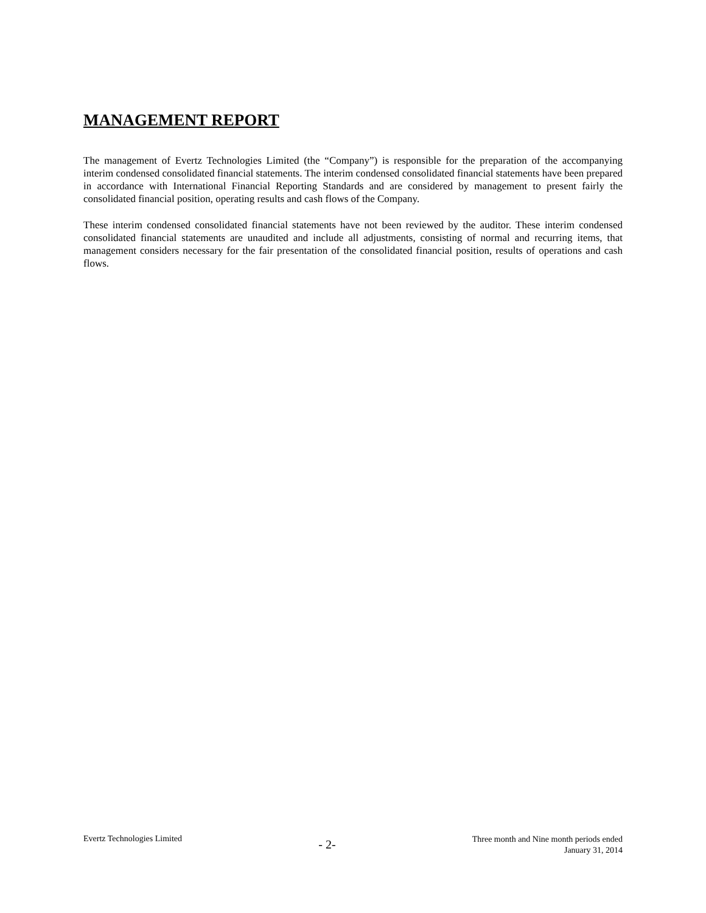MANAGEMENT REPORT
The management of Evertz Technologies Limited (the “Company”) is responsible for the preparation of the accompanying interim condensed consolidated financial statements. The interim condensed consolidated financial statements have been prepared in accordance with International Financial Reporting Standards and are considered by management to present fairly the consolidated financial position, operating results and cash flows of the Company.
These interim condensed consolidated financial statements have not been reviewed by the auditor. These interim condensed consolidated financial statements are unaudited and include all adjustments, consisting of normal and recurring items, that management considers necessary for the fair presentation of the consolidated financial position, results of operations and cash flows.
Evertz Technologies Limited
- 2-
Three month and Nine month periods ended
January 31, 2014